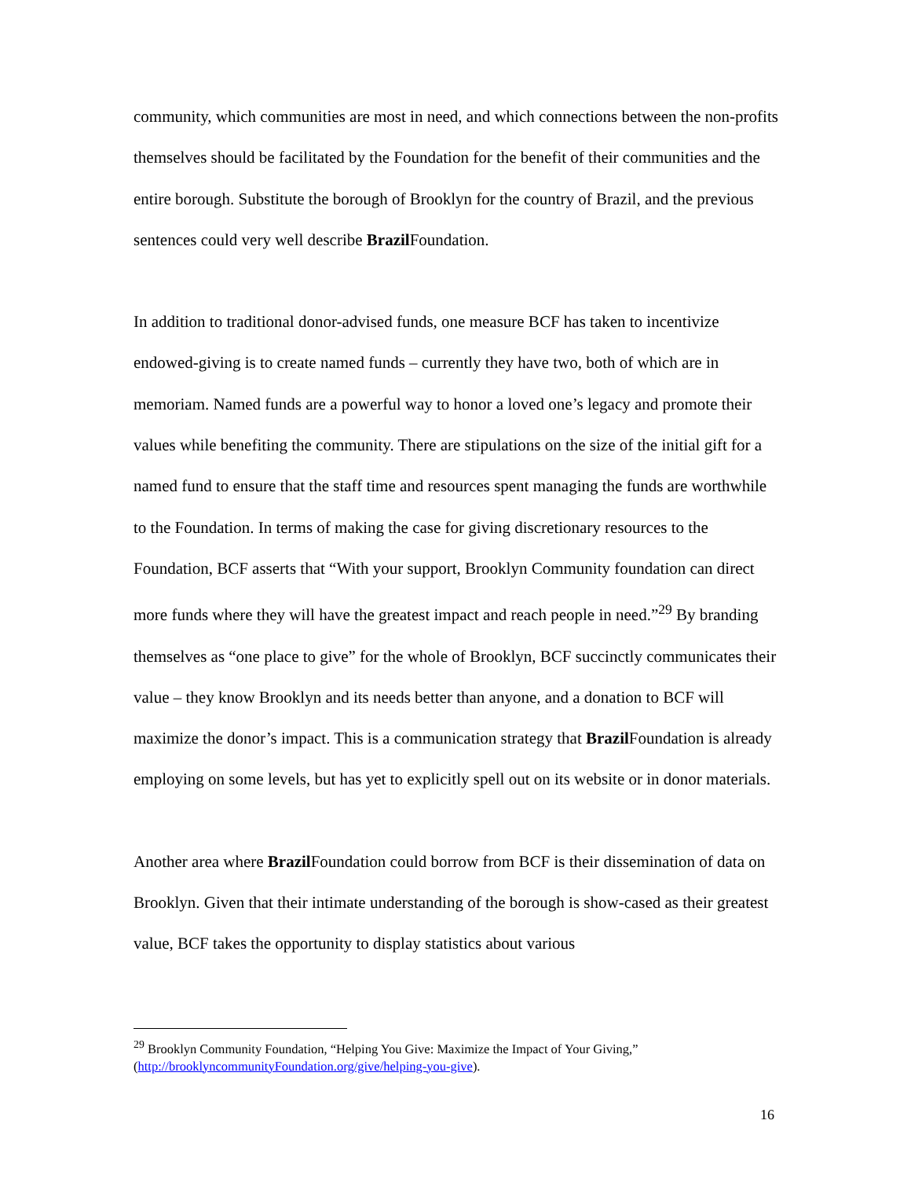community, which communities are most in need, and which connections between the non-profits themselves should be facilitated by the Foundation for the benefit of their communities and the entire borough. Substitute the borough of Brooklyn for the country of Brazil, and the previous sentences could very well describe Brazil Foundation.
In addition to traditional donor-advised funds, one measure BCF has taken to incentivize endowed-giving is to create named funds – currently they have two, both of which are in memoriam. Named funds are a powerful way to honor a loved one’s legacy and promote their values while benefiting the community. There are stipulations on the size of the initial gift for a named fund to ensure that the staff time and resources spent managing the funds are worthwhile to the Foundation. In terms of making the case for giving discretionary resources to the Foundation, BCF asserts that “With your support, Brooklyn Community foundation can direct more funds where they will have the greatest impact and reach people in need.”<sup>29</sup> By branding themselves as “one place to give” for the whole of Brooklyn, BCF succinctly communicates their value – they know Brooklyn and its needs better than anyone, and a donation to BCF will maximize the donor’s impact. This is a communication strategy that Brazil Foundation is already employing on some levels, but has yet to explicitly spell out on its website or in donor materials.
Another area where Brazil Foundation could borrow from BCF is their dissemination of data on Brooklyn. Given that their intimate understanding of the borough is show-cased as their greatest value, BCF takes the opportunity to display statistics about various
<sup>29</sup> Brooklyn Community Foundation, “Helping You Give: Maximize the Impact of Your Giving,” (http://brooklyncommunityFoundation.org/give/helping-you-give).
16